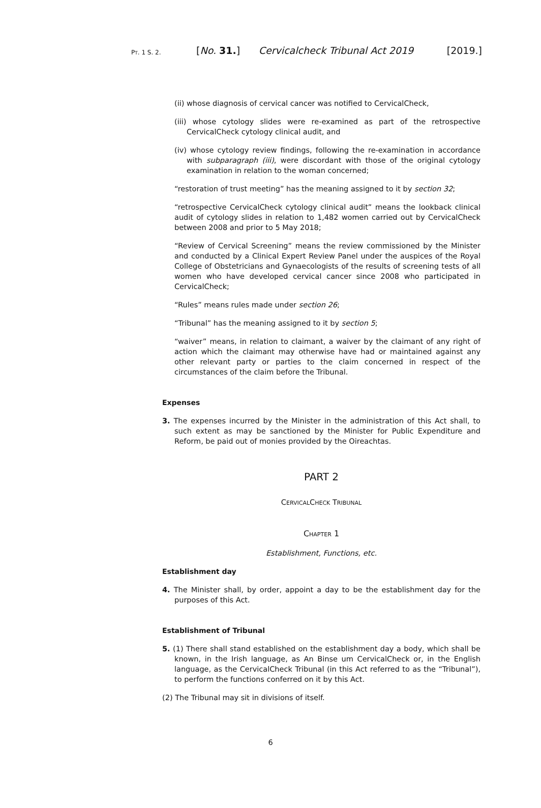PT. 1 S. 2.
[No. 31.] Cervicalcheck Tribunal Act 2019
[2019.]
(ii) whose diagnosis of cervical cancer was notified to CervicalCheck,
(iii) whose cytology slides were re-examined as part of the retrospective CervicalCheck cytology clinical audit, and
(iv) whose cytology review findings, following the re-examination in accordance with subparagraph (iii), were discordant with those of the original cytology examination in relation to the woman concerned;
“restoration of trust meeting” has the meaning assigned to it by section 32;
“retrospective CervicalCheck cytology clinical audit” means the lookback clinical audit of cytology slides in relation to 1,482 women carried out by CervicalCheck between 2008 and prior to 5 May 2018;
“Review of Cervical Screening” means the review commissioned by the Minister and conducted by a Clinical Expert Review Panel under the auspices of the Royal College of Obstetricians and Gynaecologists of the results of screening tests of all women who have developed cervical cancer since 2008 who participated in CervicalCheck;
“Rules” means rules made under section 26;
“Tribunal” has the meaning assigned to it by section 5;
“waiver” means, in relation to claimant, a waiver by the claimant of any right of action which the claimant may otherwise have had or maintained against any other relevant party or parties to the claim concerned in respect of the circumstances of the claim before the Tribunal.
Expenses
3. The expenses incurred by the Minister in the administration of this Act shall, to such extent as may be sanctioned by the Minister for Public Expenditure and Reform, be paid out of monies provided by the Oireachtas.
PART 2
CERVICALCHECK TRIBUNAL
CHAPTER 1
Establishment, Functions, etc.
Establishment day
4. The Minister shall, by order, appoint a day to be the establishment day for the purposes of this Act.
Establishment of Tribunal
5. (1) There shall stand established on the establishment day a body, which shall be known, in the Irish language, as An Binse um CervicalCheck or, in the English language, as the CervicalCheck Tribunal (in this Act referred to as the “Tribunal”), to perform the functions conferred on it by this Act.
(2) The Tribunal may sit in divisions of itself.
6